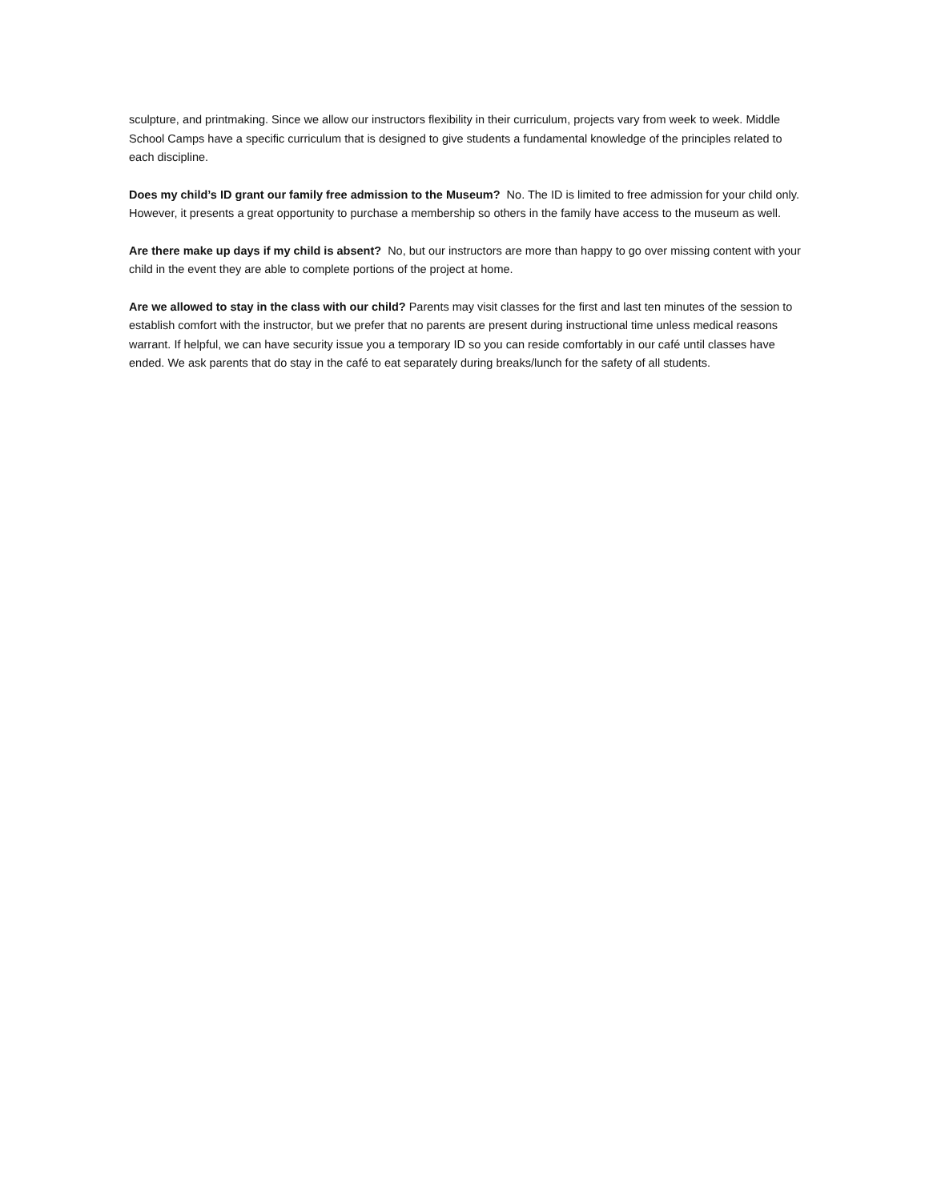sculpture, and printmaking. Since we allow our instructors flexibility in their curriculum, projects vary from week to week. Middle School Camps have a specific curriculum that is designed to give students a fundamental knowledge of the principles related to each discipline.
Does my child’s ID grant our family free admission to the Museum? No. The ID is limited to free admission for your child only. However, it presents a great opportunity to purchase a membership so others in the family have access to the museum as well.
Are there make up days if my child is absent? No, but our instructors are more than happy to go over missing content with your child in the event they are able to complete portions of the project at home.
Are we allowed to stay in the class with our child? Parents may visit classes for the first and last ten minutes of the session to establish comfort with the instructor, but we prefer that no parents are present during instructional time unless medical reasons warrant. If helpful, we can have security issue you a temporary ID so you can reside comfortably in our café until classes have ended. We ask parents that do stay in the café to eat separately during breaks/lunch for the safety of all students.